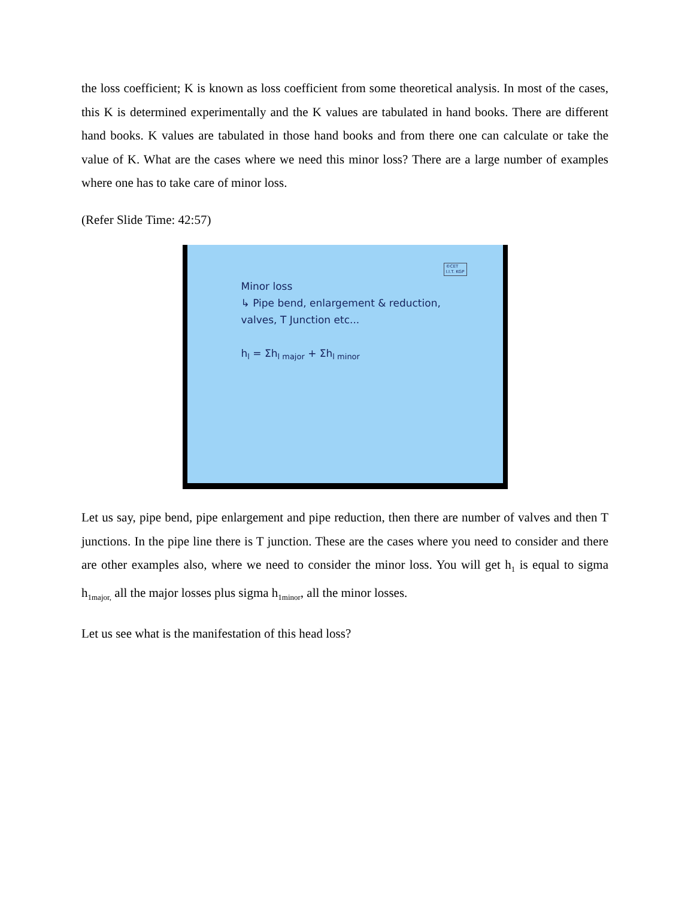the loss coefficient; K is known as loss coefficient from some theoretical analysis. In most of the cases, this K is determined experimentally and the K values are tabulated in hand books. There are different hand books. K values are tabulated in those hand books and from there one can calculate or take the value of K. What are the cases where we need this minor loss? There are a large number of examples where one has to take care of minor loss.
(Refer Slide Time: 42:57)
©CET
I.I.T. KGP
Minor loss
↳ Pipe bend, enlargement & reduction,
valves, T Junction etc...
h<sub>l</sub> = Σh<sub>l major</sub> + Σh<sub>l minor</sub>
Let us say, pipe bend, pipe enlargement and pipe reduction, then there are number of valves and then T junctions. In the pipe line there is T junction. These are the cases where you need to consider and there are other examples also, where we need to consider the minor loss. You will get h<sub>1</sub> is equal to sigma h<sub>1major,</sub> all the major losses plus sigma h<sub>1minor</sub>, all the minor losses.
Let us see what is the manifestation of this head loss?